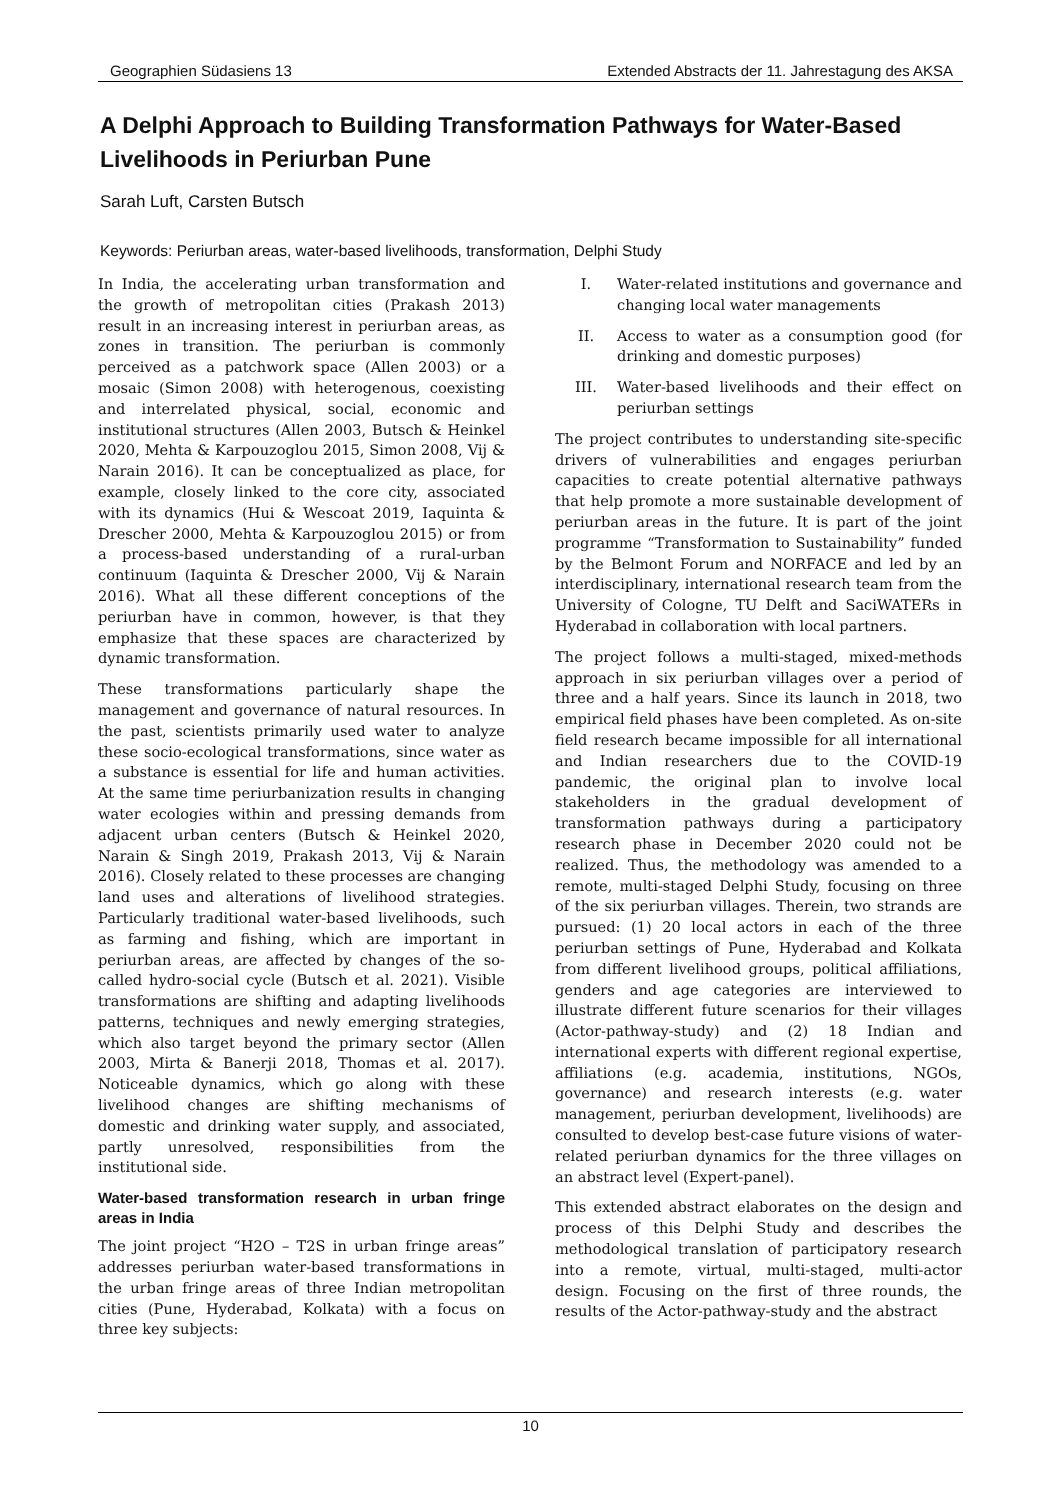Geographien Südasiens 13 Extended Abstracts der 11. Jahrestagung des AKSA
A Delphi Approach to Building Transformation Pathways for Water-Based Livelihoods in Periurban Pune
Sarah Luft, Carsten Butsch
Keywords: Periurban areas, water-based livelihoods, transformation, Delphi Study
In India, the accelerating urban transformation and the growth of metropolitan cities (Prakash 2013) result in an increasing interest in periurban areas, as zones in transition. The periurban is commonly perceived as a patchwork space (Allen 2003) or a mosaic (Simon 2008) with heterogenous, coexisting and interrelated physical, social, economic and institutional structures (Allen 2003, Butsch & Heinkel 2020, Mehta & Karpouzoglou 2015, Simon 2008, Vij & Narain 2016). It can be conceptualized as place, for example, closely linked to the core city, associated with its dynamics (Hui & Wescoat 2019, Iaquinta & Drescher 2000, Mehta & Karpouzoglou 2015) or from a process-based understanding of a rural-urban continuum (Iaquinta & Drescher 2000, Vij & Narain 2016). What all these different conceptions of the periurban have in common, however, is that they emphasize that these spaces are characterized by dynamic transformation.
These transformations particularly shape the management and governance of natural resources. In the past, scientists primarily used water to analyze these socio-ecological transformations, since water as a substance is essential for life and human activities. At the same time periurbanization results in changing water ecologies within and pressing demands from adjacent urban centers (Butsch & Heinkel 2020, Narain & Singh 2019, Prakash 2013, Vij & Narain 2016). Closely related to these processes are changing land uses and alterations of livelihood strategies. Particularly traditional water-based livelihoods, such as farming and fishing, which are important in periurban areas, are affected by changes of the so-called hydro-social cycle (Butsch et al. 2021). Visible transformations are shifting and adapting livelihoods patterns, techniques and newly emerging strategies, which also target beyond the primary sector (Allen 2003, Mirta & Banerji 2018, Thomas et al. 2017). Noticeable dynamics, which go along with these livelihood changes are shifting mechanisms of domestic and drinking water supply, and associated, partly unresolved, responsibilities from the institutional side.
Water-based transformation research in urban fringe areas in India
The joint project “H2O – T2S in urban fringe areas” addresses periurban water-based transformations in the urban fringe areas of three Indian metropolitan cities (Pune, Hyderabad, Kolkata) with a focus on three key subjects:
I. Water-related institutions and governance and changing local water managements
II. Access to water as a consumption good (for drinking and domestic purposes)
III. Water-based livelihoods and their effect on periurban settings
The project contributes to understanding site-specific drivers of vulnerabilities and engages periurban capacities to create potential alternative pathways that help promote a more sustainable development of periurban areas in the future. It is part of the joint programme “Transformation to Sustainability” funded by the Belmont Forum and NORFACE and led by an interdisciplinary, international research team from the University of Cologne, TU Delft and SaciWATERs in Hyderabad in collaboration with local partners.
The project follows a multi-staged, mixed-methods approach in six periurban villages over a period of three and a half years. Since its launch in 2018, two empirical field phases have been completed. As on-site field research became impossible for all international and Indian researchers due to the COVID-19 pandemic, the original plan to involve local stakeholders in the gradual development of transformation pathways during a participatory research phase in December 2020 could not be realized. Thus, the methodology was amended to a remote, multi-staged Delphi Study, focusing on three of the six periurban villages. Therein, two strands are pursued: (1) 20 local actors in each of the three periurban settings of Pune, Hyderabad and Kolkata from different livelihood groups, political affiliations, genders and age categories are interviewed to illustrate different future scenarios for their villages (Actor-pathway-study) and (2) 18 Indian and international experts with different regional expertise, affiliations (e.g. academia, institutions, NGOs, governance) and research interests (e.g. water management, periurban development, livelihoods) are consulted to develop best-case future visions of water-related periurban dynamics for the three villages on an abstract level (Expert-panel).
This extended abstract elaborates on the design and process of this Delphi Study and describes the methodological translation of participatory research into a remote, virtual, multi-staged, multi-actor design. Focusing on the first of three rounds, the results of the Actor-pathway-study and the abstract
10